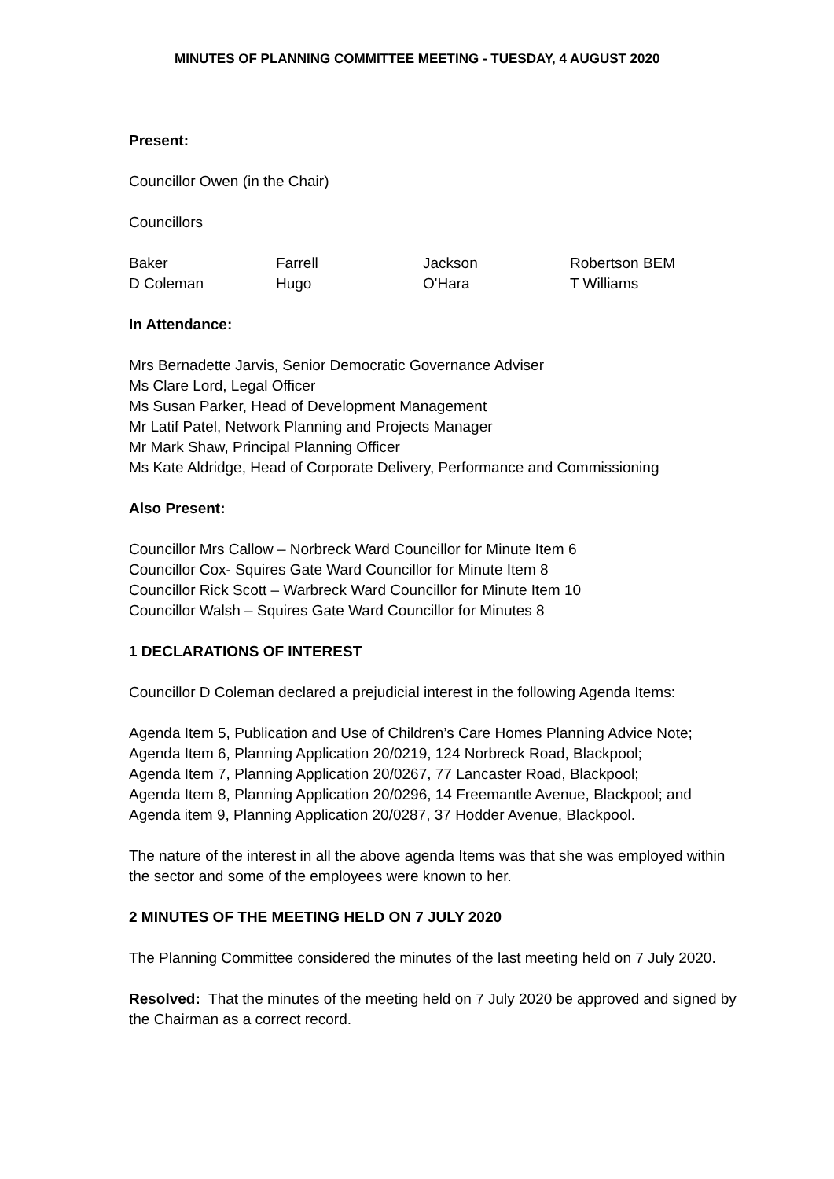MINUTES OF PLANNING COMMITTEE MEETING - TUESDAY, 4 AUGUST 2020
Present:
Councillor Owen (in the Chair)
Councillors
Baker Farrell Jackson Robertson BEM D Coleman Hugo O'Hara T Williams
In Attendance:
Mrs Bernadette Jarvis, Senior Democratic Governance Adviser
Ms Clare Lord, Legal Officer
Ms Susan Parker, Head of Development Management
Mr Latif Patel, Network Planning and Projects Manager
Mr Mark Shaw, Principal Planning Officer
Ms Kate Aldridge, Head of Corporate Delivery, Performance and Commissioning
Also Present:
Councillor Mrs Callow – Norbreck Ward Councillor for Minute Item 6
Councillor Cox- Squires Gate Ward Councillor for Minute Item 8
Councillor Rick Scott – Warbreck Ward Councillor for Minute Item 10
Councillor Walsh – Squires Gate Ward Councillor for Minutes 8
1 DECLARATIONS OF INTEREST
Councillor D Coleman declared a prejudicial interest in the following Agenda Items:
Agenda Item 5, Publication and Use of Children’s Care Homes Planning Advice Note;
Agenda Item 6, Planning Application 20/0219, 124 Norbreck Road, Blackpool;
Agenda Item 7, Planning Application 20/0267, 77 Lancaster Road, Blackpool;
Agenda Item 8, Planning Application 20/0296, 14 Freemantle Avenue, Blackpool; and
Agenda item 9, Planning Application 20/0287, 37 Hodder Avenue, Blackpool.
The nature of the interest in all the above agenda Items was that she was employed within the sector and some of the employees were known to her.
2 MINUTES OF THE MEETING HELD ON 7 JULY 2020
The Planning Committee considered the minutes of the last meeting held on 7 July 2020.
Resolved: That the minutes of the meeting held on 7 July 2020 be approved and signed by the Chairman as a correct record.